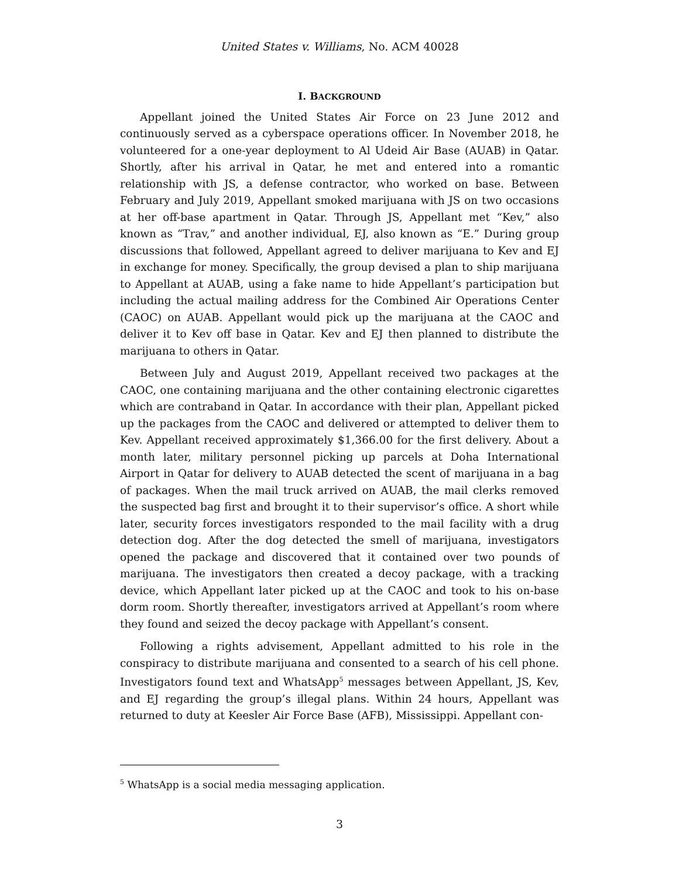United States v. Williams, No. ACM 40028
I. BACKGROUND
Appellant joined the United States Air Force on 23 June 2012 and continuously served as a cyberspace operations officer. In November 2018, he volunteered for a one-year deployment to Al Udeid Air Base (AUAB) in Qatar. Shortly, after his arrival in Qatar, he met and entered into a romantic relationship with JS, a defense contractor, who worked on base. Between February and July 2019, Appellant smoked marijuana with JS on two occasions at her off-base apartment in Qatar. Through JS, Appellant met “Kev,” also known as “Trav,” and another individual, EJ, also known as “E.” During group discussions that followed, Appellant agreed to deliver marijuana to Kev and EJ in exchange for money. Specifically, the group devised a plan to ship marijuana to Appellant at AUAB, using a fake name to hide Appellant’s participation but including the actual mailing address for the Combined Air Operations Center (CAOC) on AUAB. Appellant would pick up the marijuana at the CAOC and deliver it to Kev off base in Qatar. Kev and EJ then planned to distribute the marijuana to others in Qatar.
Between July and August 2019, Appellant received two packages at the CAOC, one containing marijuana and the other containing electronic cigarettes which are contraband in Qatar. In accordance with their plan, Appellant picked up the packages from the CAOC and delivered or attempted to deliver them to Kev. Appellant received approximately $1,366.00 for the first delivery. About a month later, military personnel picking up parcels at Doha International Airport in Qatar for delivery to AUAB detected the scent of marijuana in a bag of packages. When the mail truck arrived on AUAB, the mail clerks removed the suspected bag first and brought it to their supervisor’s office. A short while later, security forces investigators responded to the mail facility with a drug detection dog. After the dog detected the smell of marijuana, investigators opened the package and discovered that it contained over two pounds of marijuana. The investigators then created a decoy package, with a tracking device, which Appellant later picked up at the CAOC and took to his on-base dorm room. Shortly thereafter, investigators arrived at Appellant’s room where they found and seized the decoy package with Appellant’s consent.
Following a rights advisement, Appellant admitted to his role in the conspiracy to distribute marijuana and consented to a search of his cell phone. Investigators found text and WhatsApp<sup>5</sup> messages between Appellant, JS, Kev, and EJ regarding the group’s illegal plans. Within 24 hours, Appellant was returned to duty at Keesler Air Force Base (AFB), Mississippi. Appellant con-
<sup>5</sup> WhatsApp is a social media messaging application.
3